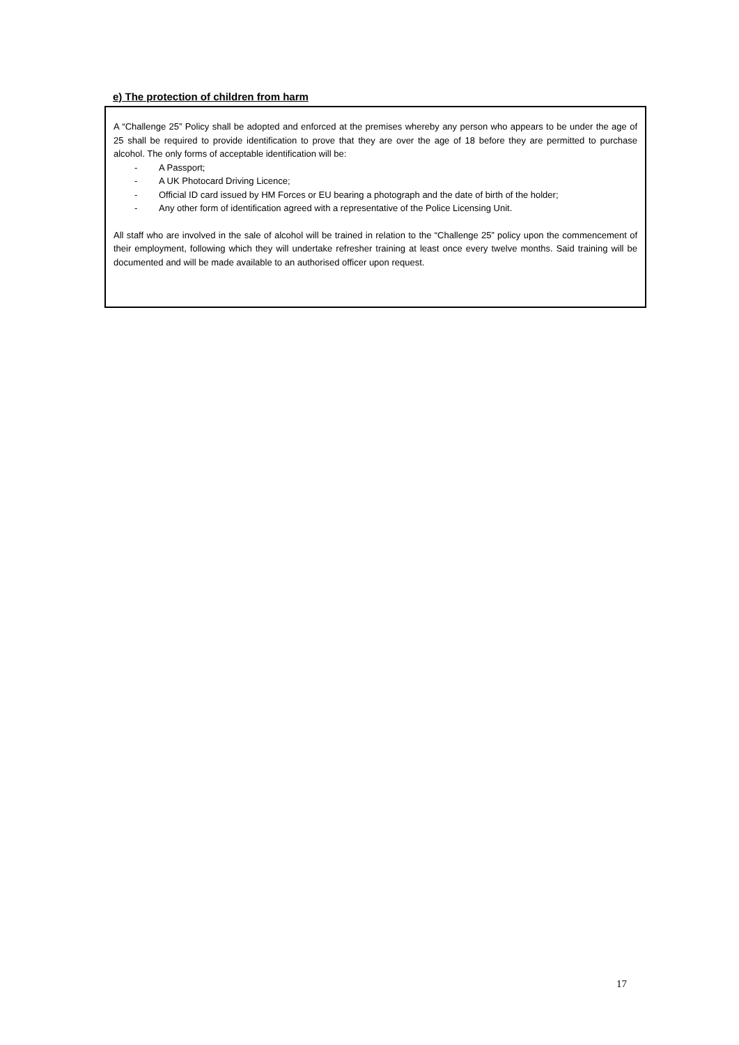e) The protection of children from harm
A “Challenge 25” Policy shall be adopted and enforced at the premises whereby any person who appears to be under the age of 25 shall be required to provide identification to prove that they are over the age of 18 before they are permitted to purchase alcohol. The only forms of acceptable identification will be:
- A Passport;
- A UK Photocard Driving Licence;
- Official ID card issued by HM Forces or EU bearing a photograph and the date of birth of the holder;
- Any other form of identification agreed with a representative of the Police Licensing Unit.
All staff who are involved in the sale of alcohol will be trained in relation to the “Challenge 25” policy upon the commencement of their employment, following which they will undertake refresher training at least once every twelve months. Said training will be documented and will be made available to an authorised officer upon request.
17